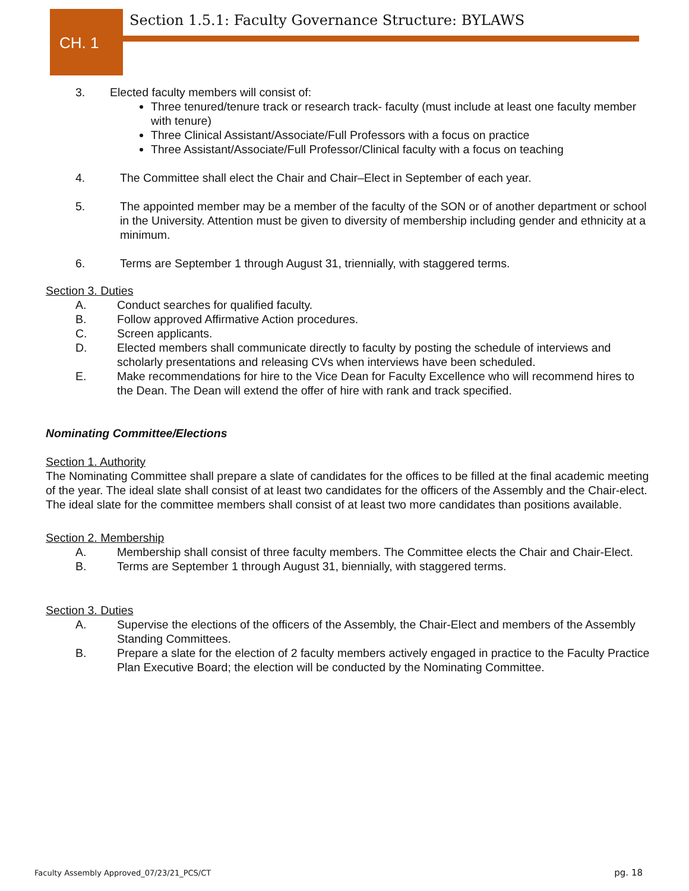CH. 1
Section 1.5.1: Faculty Governance Structure: BYLAWS
3. Elected faculty members will consist of:
Three tenured/tenure track or research track- faculty (must include at least one faculty member with tenure)
Three Clinical Assistant/Associate/Full Professors with a focus on practice
Three Assistant/Associate/Full Professor/Clinical faculty with a focus on teaching
4. The Committee shall elect the Chair and Chair–Elect in September of each year.
5. The appointed member may be a member of the faculty of the SON or of another department or school in the University. Attention must be given to diversity of membership including gender and ethnicity at a minimum.
6. Terms are September 1 through August 31, triennially, with staggered terms.
Section 3. Duties
A. Conduct searches for qualified faculty.
B. Follow approved Affirmative Action procedures.
C. Screen applicants.
D. Elected members shall communicate directly to faculty by posting the schedule of interviews and scholarly presentations and releasing CVs when interviews have been scheduled.
E. Make recommendations for hire to the Vice Dean for Faculty Excellence who will recommend hires to the Dean. The Dean will extend the offer of hire with rank and track specified.
Nominating Committee/Elections
Section 1. Authority
The Nominating Committee shall prepare a slate of candidates for the offices to be filled at the final academic meeting of the year. The ideal slate shall consist of at least two candidates for the officers of the Assembly and the Chair-elect. The ideal slate for the committee members shall consist of at least two more candidates than positions available.
Section 2. Membership
A. Membership shall consist of three faculty members. The Committee elects the Chair and Chair-Elect.
B. Terms are September 1 through August 31, biennially, with staggered terms.
Section 3. Duties
A. Supervise the elections of the officers of the Assembly, the Chair-Elect and members of the Assembly Standing Committees.
B. Prepare a slate for the election of 2 faculty members actively engaged in practice to the Faculty Practice Plan Executive Board; the election will be conducted by the Nominating Committee.
Faculty Assembly Approved_07/23/21_PCS/CT
pg. 18